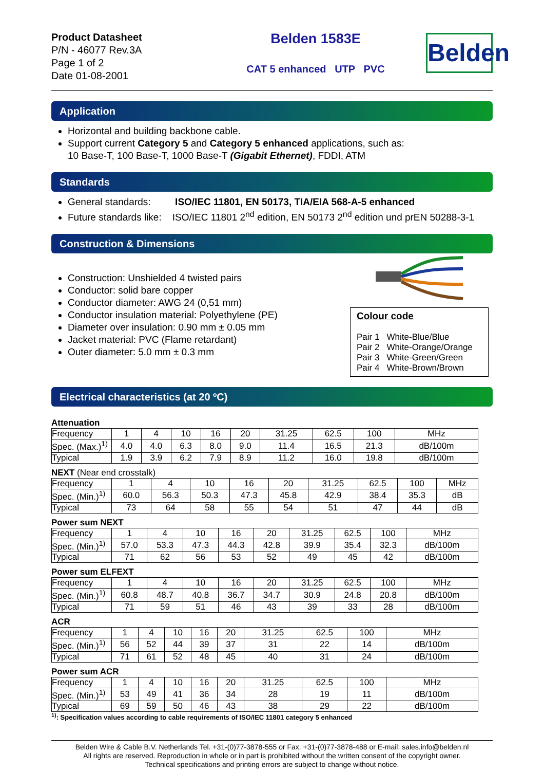Product Datasheet
P/N - 46077 Rev.3A
Page 1 of 2
Date 01-08-2001
Belden 1583E
CAT 5 enhanced UTP PVC
Belden
Application
Horizontal and building backbone cable.
Support current Category 5 and Category 5 enhanced applications, such as:
10 Base-T, 100 Base-T, 1000 Base-T (Gigabit Ethernet), FDDI, ATM
Standards
General standards: ISO/IEC 11801, EN 50173, TIA/EIA 568-A-5 enhanced
Future standards like: ISO/IEC 11801 2<sup>nd</sup> edition, EN 50173 2<sup>nd</sup> edition und prEN 50288-3-1
Construction & Dimensions
Construction: Unshielded 4 twisted pairs
Conductor: solid bare copper
Conductor diameter: AWG 24 (0,51 mm)
Conductor insulation material: Polyethylene (PE)
Diameter over insulation: 0.90 mm ± 0.05 mm
Jacket material: PVC (Flame retardant)
Outer diameter: 5.0 mm ± 0.3 mm
Colour code
Pair 1 White-Blue/Blue
Pair 2 White-Orange/Orange
Pair 3 White-Green/Green
Pair 4 White-Brown/Brown
Electrical characteristics (at 20 ºC)
Attenuation
| Frequency | 1 | 4 | 10 | 16 | 20 | 31.25 | 62.5 | 100 | MHz |
| Spec. (Max.)<sup>1)</sup> | 4.0 | 4.0 | 6.3 | 8.0 | 9.0 | 11.4 | 16.5 | 21.3 | dB/100m |
| Typical | 1.9 | 3.9 | 6.2 | 7.9 | 8.9 | 11.2 | 16.0 | 19.8 | dB/100m |
NEXT (Near end crosstalk)
| Frequency | 1 | 4 | 10 | 16 | 20 | 31.25 | 62.5 | 100 | MHz |
| Spec. (Min.)<sup>1)</sup> | 60.0 | 56.3 | 50.3 | 47.3 | 45.8 | 42.9 | 38.4 | 35.3 | dB |
| Typical | 73 | 64 | 58 | 55 | 54 | 51 | 47 | 44 | dB |
Power sum NEXT
| Frequency | 1 | 4 | 10 | 16 | 20 | 31.25 | 62.5 | 100 | MHz |
| Spec. (Min.)<sup>1)</sup> | 57.0 | 53.3 | 47.3 | 44.3 | 42.8 | 39.9 | 35.4 | 32.3 | dB/100m |
| Typical | 71 | 62 | 56 | 53 | 52 | 49 | 45 | 42 | dB/100m |
Power sum ELFEXT
| Frequency | 1 | 4 | 10 | 16 | 20 | 31.25 | 62.5 | 100 | MHz |
| Spec. (Min.)<sup>1)</sup> | 60.8 | 48.7 | 40.8 | 36.7 | 34.7 | 30.9 | 24.8 | 20.8 | dB/100m |
| Typical | 71 | 59 | 51 | 46 | 43 | 39 | 33 | 28 | dB/100m |
ACR
| Frequency | 1 | 4 | 10 | 16 | 20 | 31.25 | 62.5 | 100 | MHz |
| Spec. (Min.)<sup>1)</sup> | 56 | 52 | 44 | 39 | 37 | 31 | 22 | 14 | dB/100m |
| Typical | 71 | 61 | 52 | 48 | 45 | 40 | 31 | 24 | dB/100m |
Power sum ACR
| Frequency | 1 | 4 | 10 | 16 | 20 | 31.25 | 62.5 | 100 | MHz |
| Spec. (Min.)<sup>1)</sup> | 53 | 49 | 41 | 36 | 34 | 28 | 19 | 11 | dB/100m |
| Typical | 69 | 59 | 50 | 46 | 43 | 38 | 29 | 22 | dB/100m |
<sup>1)</sup>: Specification values according to cable requirements of ISO/IEC 11801 category 5 enhanced
Belden Wire & Cable B.V. Netherlands Tel. +31-(0)77-3878-555 or Fax. +31-(0)77-3878-488 or E-mail: sales.info@belden.nl
All rights are reserved. Reproduction in whole or in part is prohibited without the written consent of the copyright owner.
Technical specifications and printing errors are subject to change without notice.